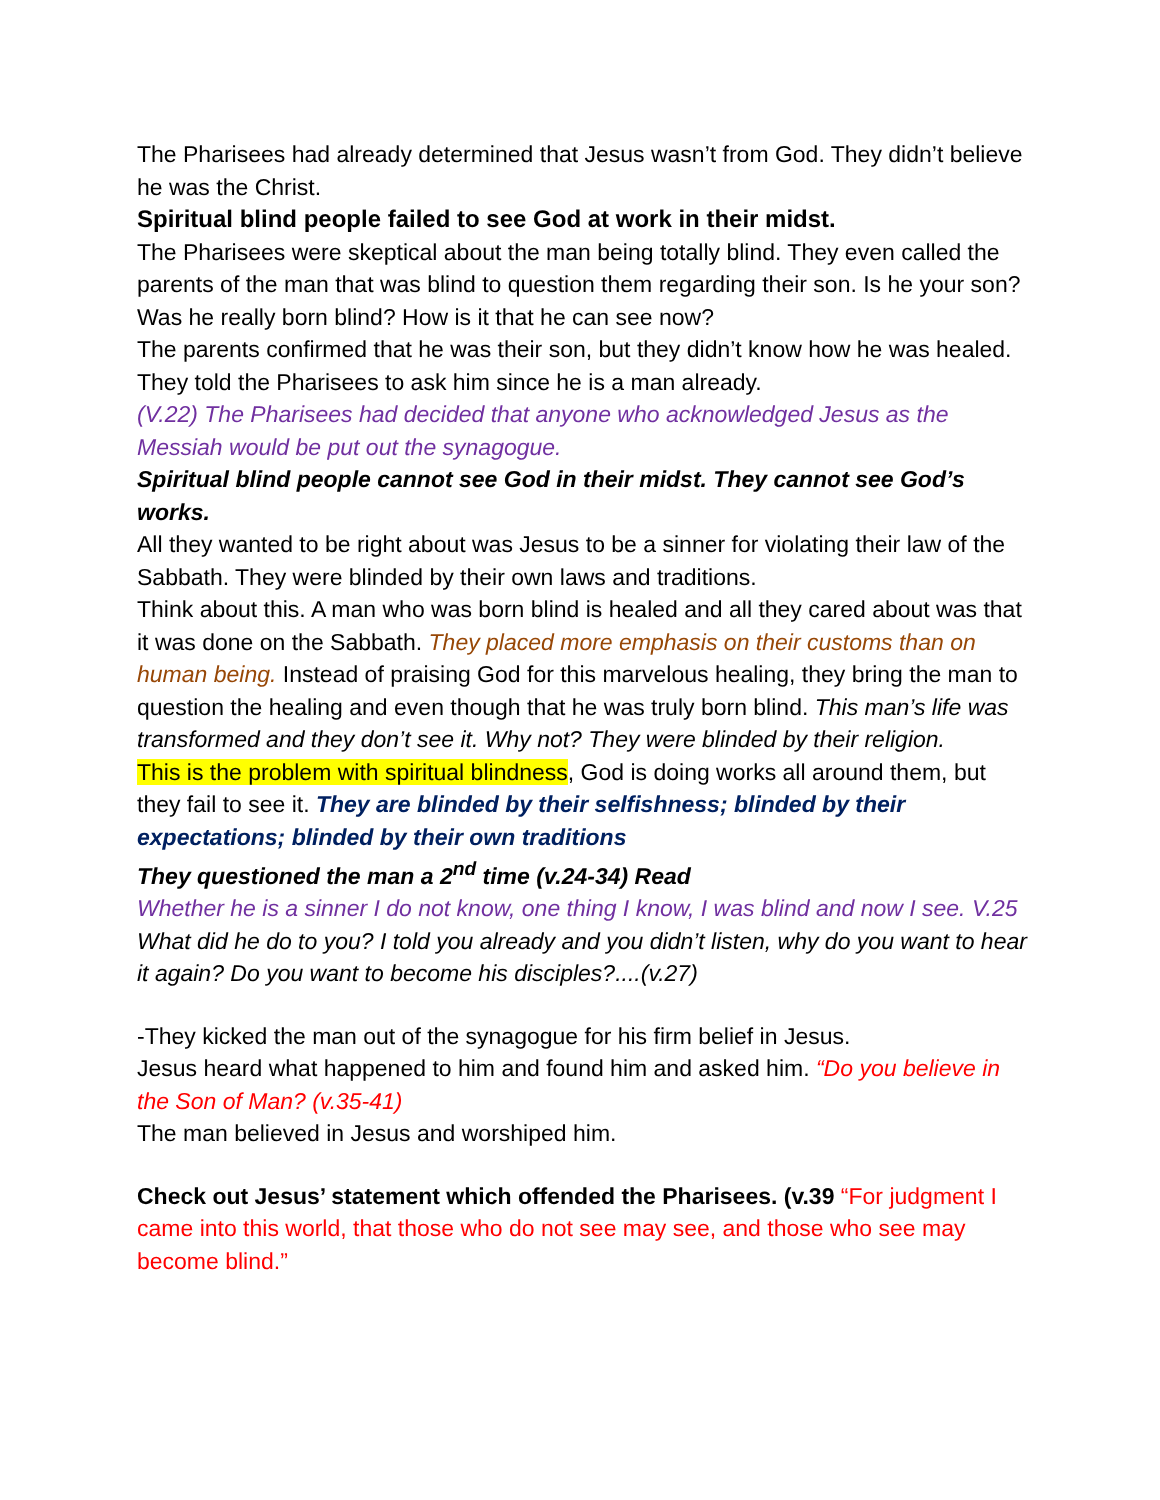The Pharisees had already determined that Jesus wasn’t from God. They didn’t believe he was the Christ.
Spiritual blind people failed to see God at work in their midst.
The Pharisees were skeptical about the man being totally blind. They even called the parents of the man that was blind to question them regarding their son. Is he your son? Was he really born blind? How is it that he can see now?
The parents confirmed that he was their son, but they didn’t know how he was healed. They told the Pharisees to ask him since he is a man already.
(V.22) The Pharisees had decided that anyone who acknowledged Jesus as the Messiah would be put out the synagogue.
Spiritual blind people cannot see God in their midst. They cannot see God’s works.
All they wanted to be right about was Jesus to be a sinner for violating their law of the Sabbath. They were blinded by their own laws and traditions.
Think about this. A man who was born blind is healed and all they cared about was that it was done on the Sabbath. They placed more emphasis on their customs than on human being. Instead of praising God for this marvelous healing, they bring the man to question the healing and even though that he was truly born blind. This man’s life was transformed and they don’t see it. Why not? They were blinded by their religion.
This is the problem with spiritual blindness, God is doing works all around them, but they fail to see it. They are blinded by their selfishness; blinded by their expectations; blinded by their own traditions
They questioned the man a 2<sup>nd</sup> time (v.24-34) Read
Whether he is a sinner I do not know, one thing I know, I was blind and now I see. V.25
What did he do to you? I told you already and you didn’t listen, why do you want to hear it again? Do you want to become his disciples?....(v.27)
-They kicked the man out of the synagogue for his firm belief in Jesus.
Jesus heard what happened to him and found him and asked him. “Do you believe in the Son of Man? (v.35-41)
The man believed in Jesus and worshiped him.
Check out Jesus’ statement which offended the Pharisees. (v.39 “For judgment I came into this world, that those who do not see may see, and those who see may become blind.”